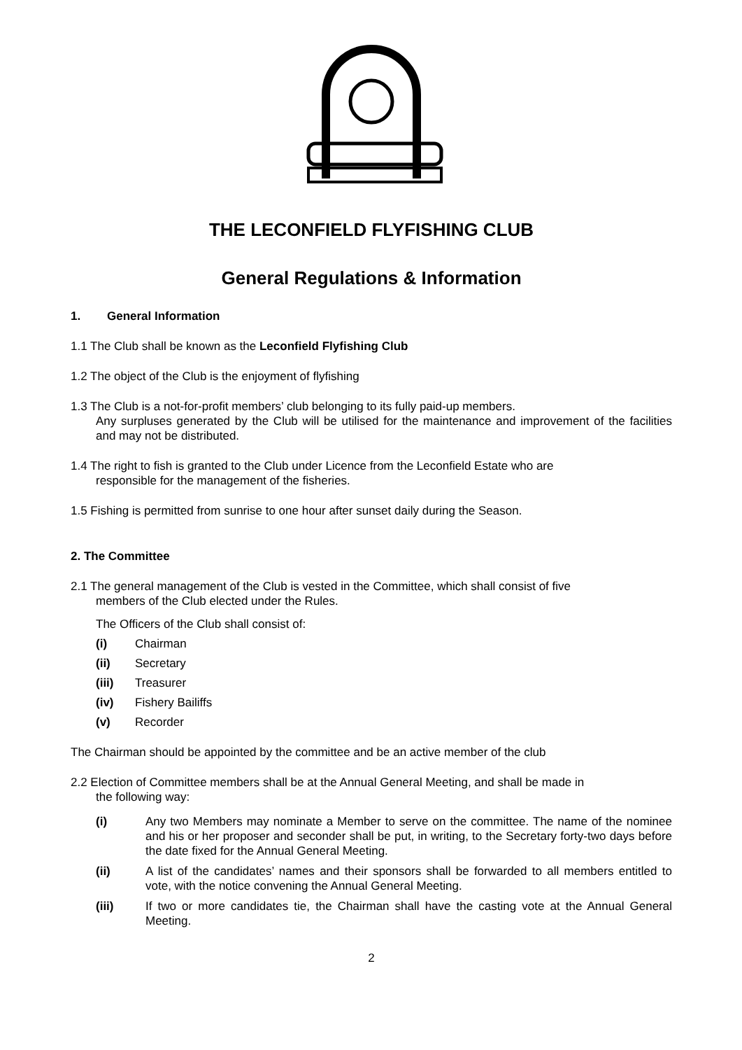THE LECONFIELD FLYFISHING CLUB
General Regulations & Information
1. General Information
1.1 The Club shall be known as the Leconfield Flyfishing Club
1.2 The object of the Club is the enjoyment of flyfishing
1.3 The Club is a not-for-profit members’ club belonging to its fully paid-up members.
Any surpluses generated by the Club will be utilised for the maintenance and improvement of the facilities and may not be distributed.
1.4 The right to fish is granted to the Club under Licence from the Leconfield Estate who are
responsible for the management of the fisheries.
1.5 Fishing is permitted from sunrise to one hour after sunset daily during the Season.
2. The Committee
2.1 The general management of the Club is vested in the Committee, which shall consist of five
members of the Club elected under the Rules.
The Officers of the Club shall consist of:
(i) Chairman
(ii) Secretary
(iii) Treasurer
(iv) Fishery Bailiffs
(v) Recorder
The Chairman should be appointed by the committee and be an active member of the club
2.2 Election of Committee members shall be at the Annual General Meeting, and shall be made in
the following way:
(i)
Any two Members may nominate a Member to serve on the committee. The name of the nominee and his or her proposer and seconder shall be put, in writing, to the Secretary forty-two days before the date fixed for the Annual General Meeting.
(ii)
A list of the candidates’ names and their sponsors shall be forwarded to all members entitled to vote, with the notice convening the Annual General Meeting.
(iii)
If two or more candidates tie, the Chairman shall have the casting vote at the Annual General Meeting.
2